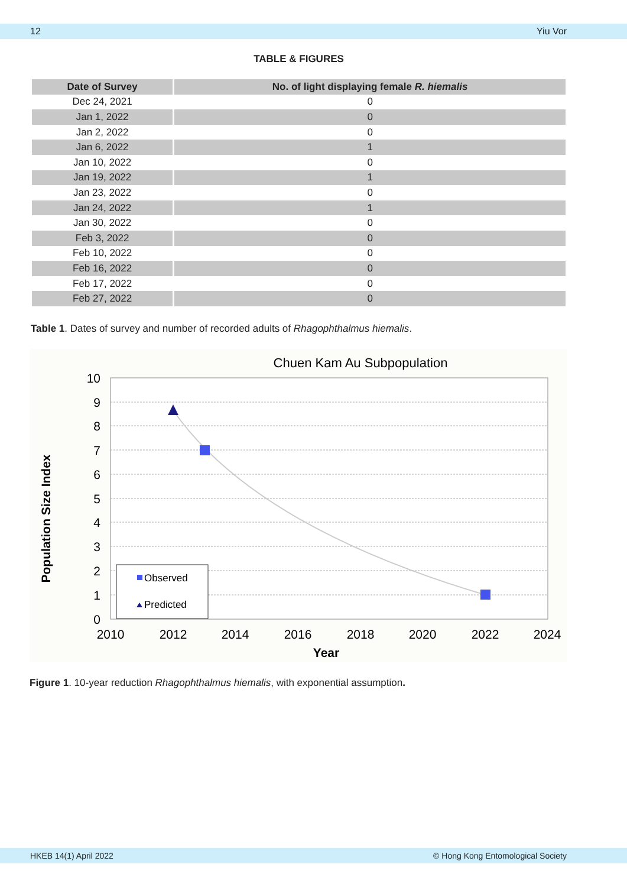12 Yiu Vor
TABLE & FIGURES
| Date of Survey | No. of light displaying female R. hiemalis |
| --- | --- |
| Dec 24, 2021 | 0 |
| Jan 1, 2022 | 0 |
| Jan 2, 2022 | 0 |
| Jan 6, 2022 | 1 |
| Jan 10, 2022 | 0 |
| Jan 19, 2022 | 1 |
| Jan 23, 2022 | 0 |
| Jan 24, 2022 | 1 |
| Jan 30, 2022 | 0 |
| Feb 3, 2022 | 0 |
| Feb 10, 2022 | 0 |
| Feb 16, 2022 | 0 |
| Feb 17, 2022 | 0 |
| Feb 27, 2022 | 0 |
Table 1. Dates of survey and number of recorded adults of Rhagophthalmus hiemalis.
Chuen Kam Au Subpopulation
10
9
8
7
6
5
4
3
2
1
0
2010
2012
2014
2016
2018
2020
2022
2024
Year
Population Size Index
Observed
Predicted
Figure 1. 10-year reduction Rhagophthalmus hiemalis, with exponential assumption.
HKEB 14(1) April 2022 © Hong Kong Entomological Society